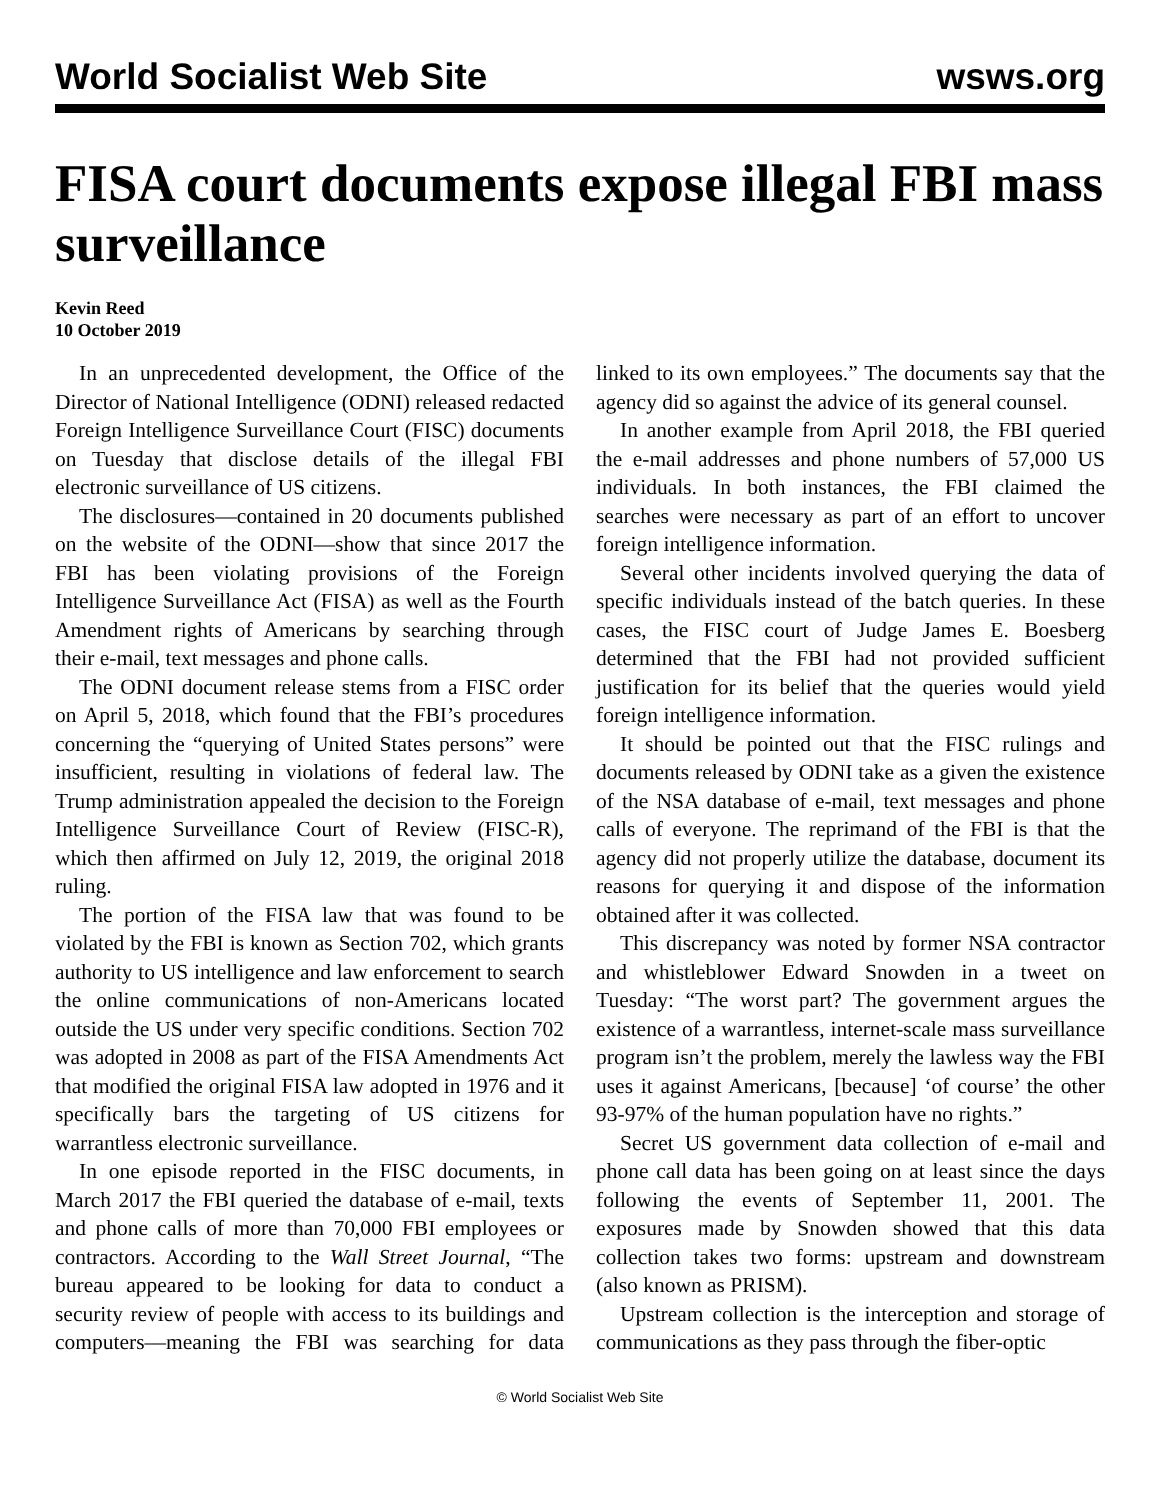World Socialist Web Site wsws.org
FISA court documents expose illegal FBI mass surveillance
Kevin Reed
10 October 2019
In an unprecedented development, the Office of the Director of National Intelligence (ODNI) released redacted Foreign Intelligence Surveillance Court (FISC) documents on Tuesday that disclose details of the illegal FBI electronic surveillance of US citizens.
The disclosures—contained in 20 documents published on the website of the ODNI—show that since 2017 the FBI has been violating provisions of the Foreign Intelligence Surveillance Act (FISA) as well as the Fourth Amendment rights of Americans by searching through their e-mail, text messages and phone calls.
The ODNI document release stems from a FISC order on April 5, 2018, which found that the FBI’s procedures concerning the “querying of United States persons” were insufficient, resulting in violations of federal law. The Trump administration appealed the decision to the Foreign Intelligence Surveillance Court of Review (FISC-R), which then affirmed on July 12, 2019, the original 2018 ruling.
The portion of the FISA law that was found to be violated by the FBI is known as Section 702, which grants authority to US intelligence and law enforcement to search the online communications of non-Americans located outside the US under very specific conditions. Section 702 was adopted in 2008 as part of the FISA Amendments Act that modified the original FISA law adopted in 1976 and it specifically bars the targeting of US citizens for warrantless electronic surveillance.
In one episode reported in the FISC documents, in March 2017 the FBI queried the database of e-mail, texts and phone calls of more than 70,000 FBI employees or contractors. According to the Wall Street Journal, “The bureau appeared to be looking for data to conduct a security review of people with access to its buildings and computers—meaning the FBI was searching for data linked to its own employees.” The documents say that the agency did so against the advice of its general counsel.
In another example from April 2018, the FBI queried the e-mail addresses and phone numbers of 57,000 US individuals. In both instances, the FBI claimed the searches were necessary as part of an effort to uncover foreign intelligence information.
Several other incidents involved querying the data of specific individuals instead of the batch queries. In these cases, the FISC court of Judge James E. Boesberg determined that the FBI had not provided sufficient justification for its belief that the queries would yield foreign intelligence information.
It should be pointed out that the FISC rulings and documents released by ODNI take as a given the existence of the NSA database of e-mail, text messages and phone calls of everyone. The reprimand of the FBI is that the agency did not properly utilize the database, document its reasons for querying it and dispose of the information obtained after it was collected.
This discrepancy was noted by former NSA contractor and whistleblower Edward Snowden in a tweet on Tuesday: “The worst part? The government argues the existence of a warrantless, internet-scale mass surveillance program isn’t the problem, merely the lawless way the FBI uses it against Americans, [because] ‘of course’ the other 93-97% of the human population have no rights.”
Secret US government data collection of e-mail and phone call data has been going on at least since the days following the events of September 11, 2001. The exposures made by Snowden showed that this data collection takes two forms: upstream and downstream (also known as PRISM).
Upstream collection is the interception and storage of communications as they pass through the fiber-optic
© World Socialist Web Site